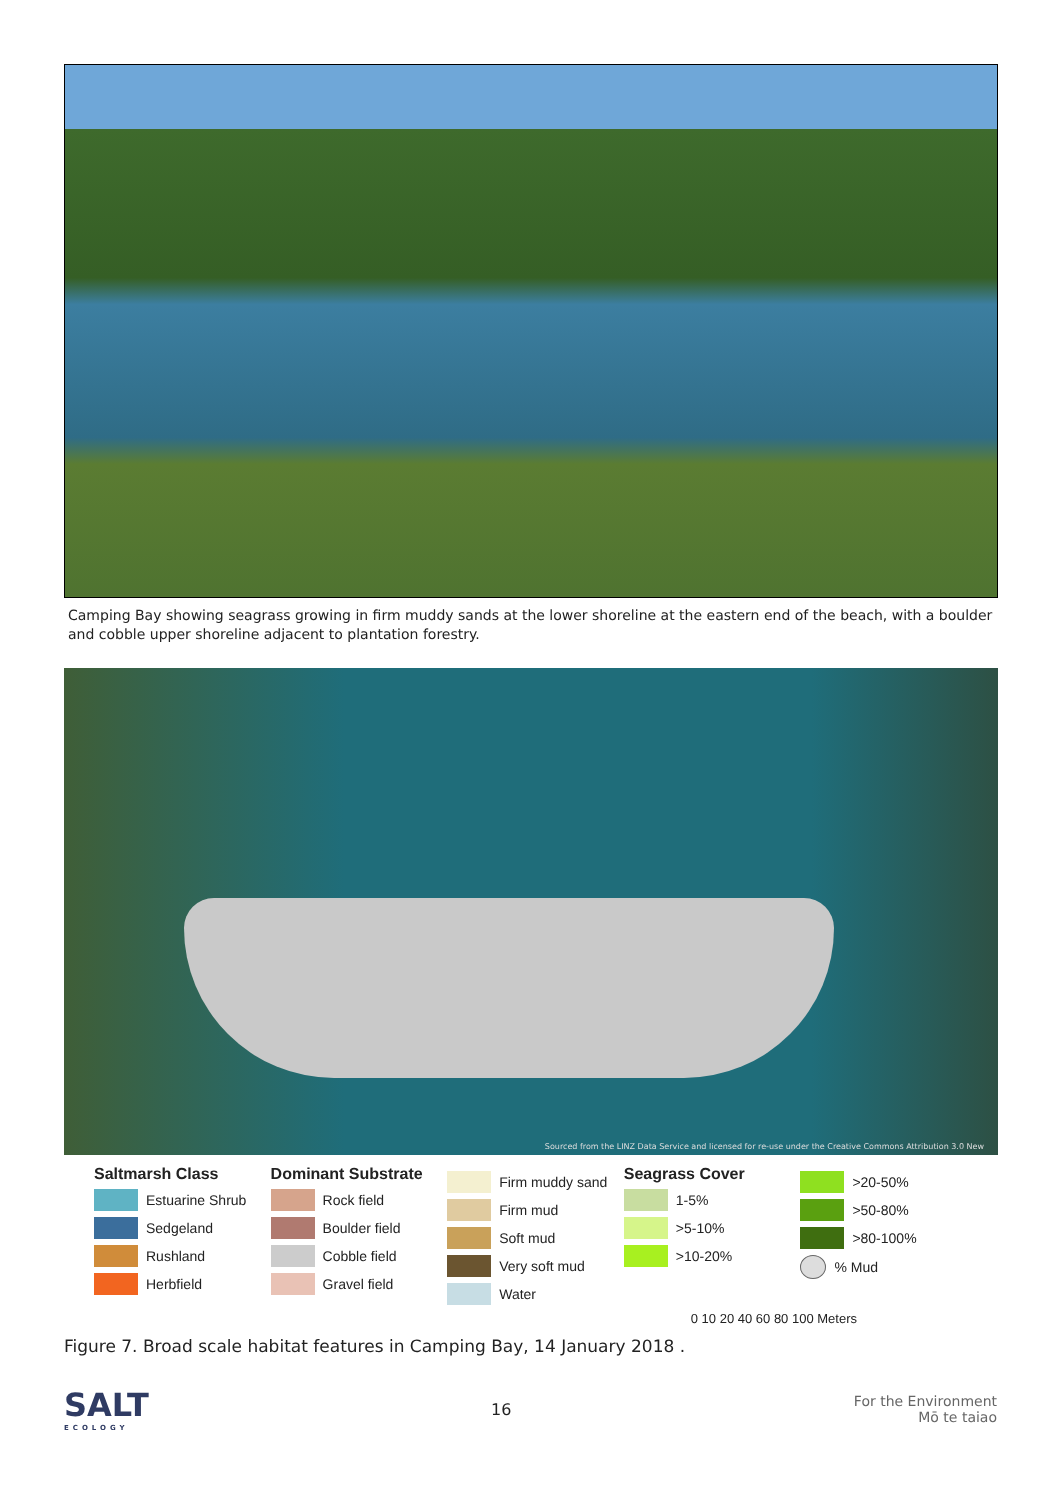Camping Bay showing seagrass growing in firm muddy sands at the lower shoreline at the eastern end of the beach, with a boulder and cobble upper shoreline adjacent to plantation forestry.
Sourced from the LINZ Data Service and licensed for re-use under the Creative Commons Attribution 3.0 New
Saltmarsh Class
Estuarine Shrub
Sedgeland
Rushland
Herbfield
Dominant Substrate
Rock field
Boulder field
Cobble field
Gravel field
Firm muddy sand
Firm mud
Soft mud
Very soft mud
Water
Seagrass Cover
1-5%
>5-10%
>10-20%
>20-50%
>50-80%
>80-100%
% Mud
0 10 20 40 60 80 100 Meters
Figure 7. Broad scale habitat features in Camping Bay, 14 January 2018 .
SALT
ECOLOGY
16
For the Environment
Mō te taiao